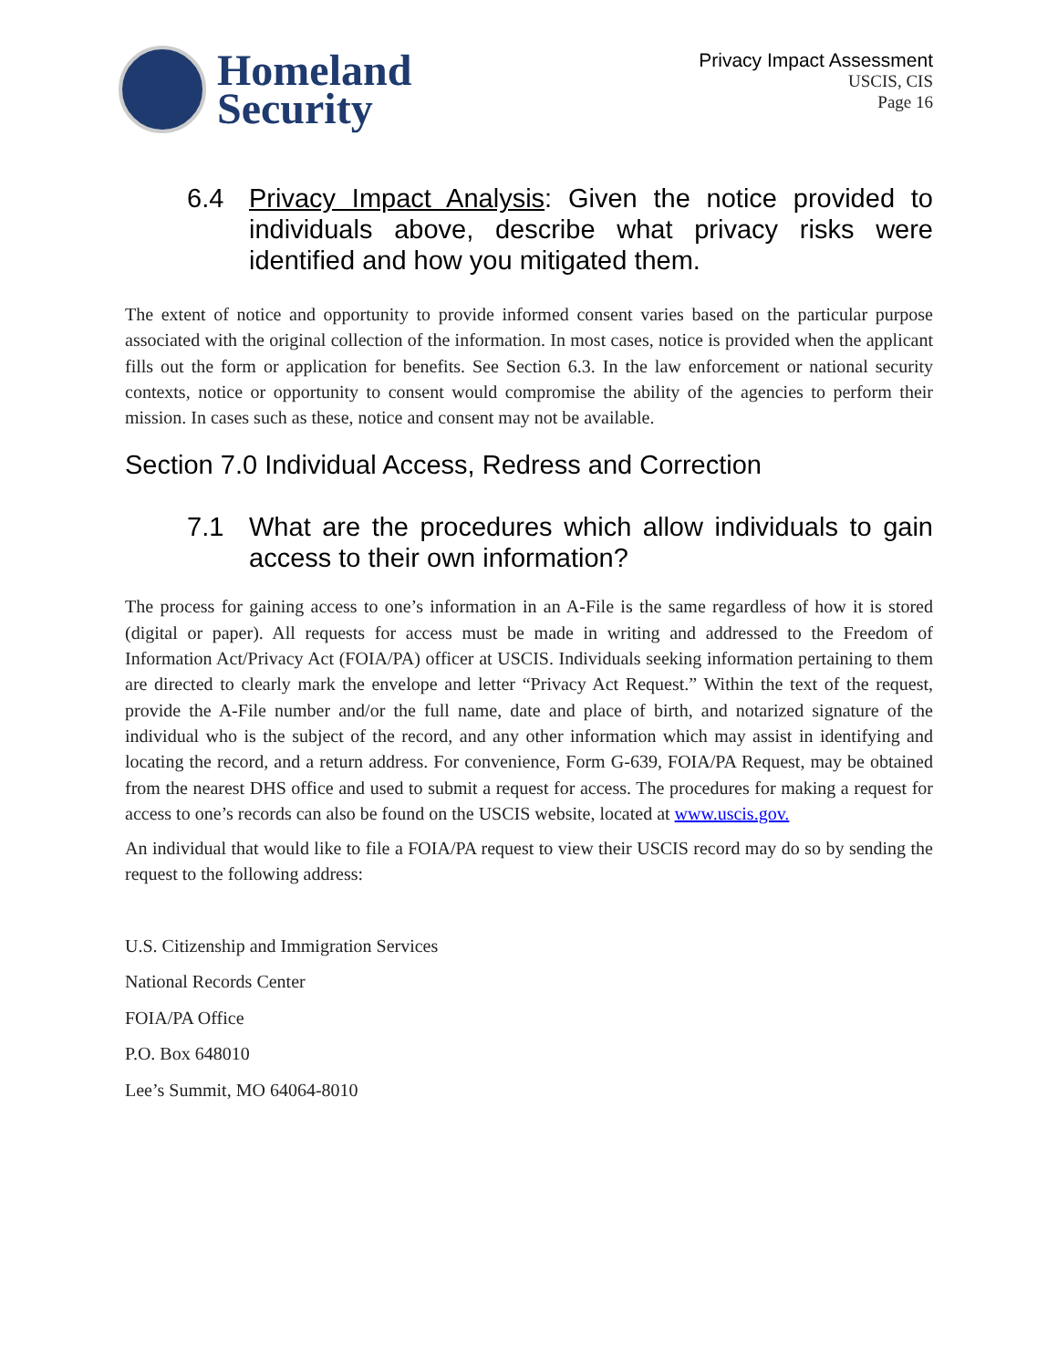Homeland
Security
Privacy Impact Assessment
USCIS, CIS
Page 16
6.4 Privacy Impact Analysis: Given the notice provided to individuals above, describe what privacy risks were identified and how you mitigated them.
The extent of notice and opportunity to provide informed consent varies based on the particular purpose associated with the original collection of the information. In most cases, notice is provided when the applicant fills out the form or application for benefits. See Section 6.3. In the law enforcement or national security contexts, notice or opportunity to consent would compromise the ability of the agencies to perform their mission. In cases such as these, notice and consent may not be available.
Section 7.0 Individual Access, Redress and Correction
7.1 What are the procedures which allow individuals to gain access to their own information?
The process for gaining access to one’s information in an A-File is the same regardless of how it is stored (digital or paper). All requests for access must be made in writing and addressed to the Freedom of Information Act/Privacy Act (FOIA/PA) officer at USCIS. Individuals seeking information pertaining to them are directed to clearly mark the envelope and letter “Privacy Act Request.” Within the text of the request, provide the A-File number and/or the full name, date and place of birth, and notarized signature of the individual who is the subject of the record, and any other information which may assist in identifying and locating the record, and a return address. For convenience, Form G-639, FOIA/PA Request, may be obtained from the nearest DHS office and used to submit a request for access. The procedures for making a request for access to one’s records can also be found on the USCIS website, located at www.uscis.gov.
An individual that would like to file a FOIA/PA request to view their USCIS record may do so by sending the request to the following address:
U.S. Citizenship and Immigration Services
National Records Center
FOIA/PA Office
P.O. Box 648010
Lee’s Summit, MO 64064-8010